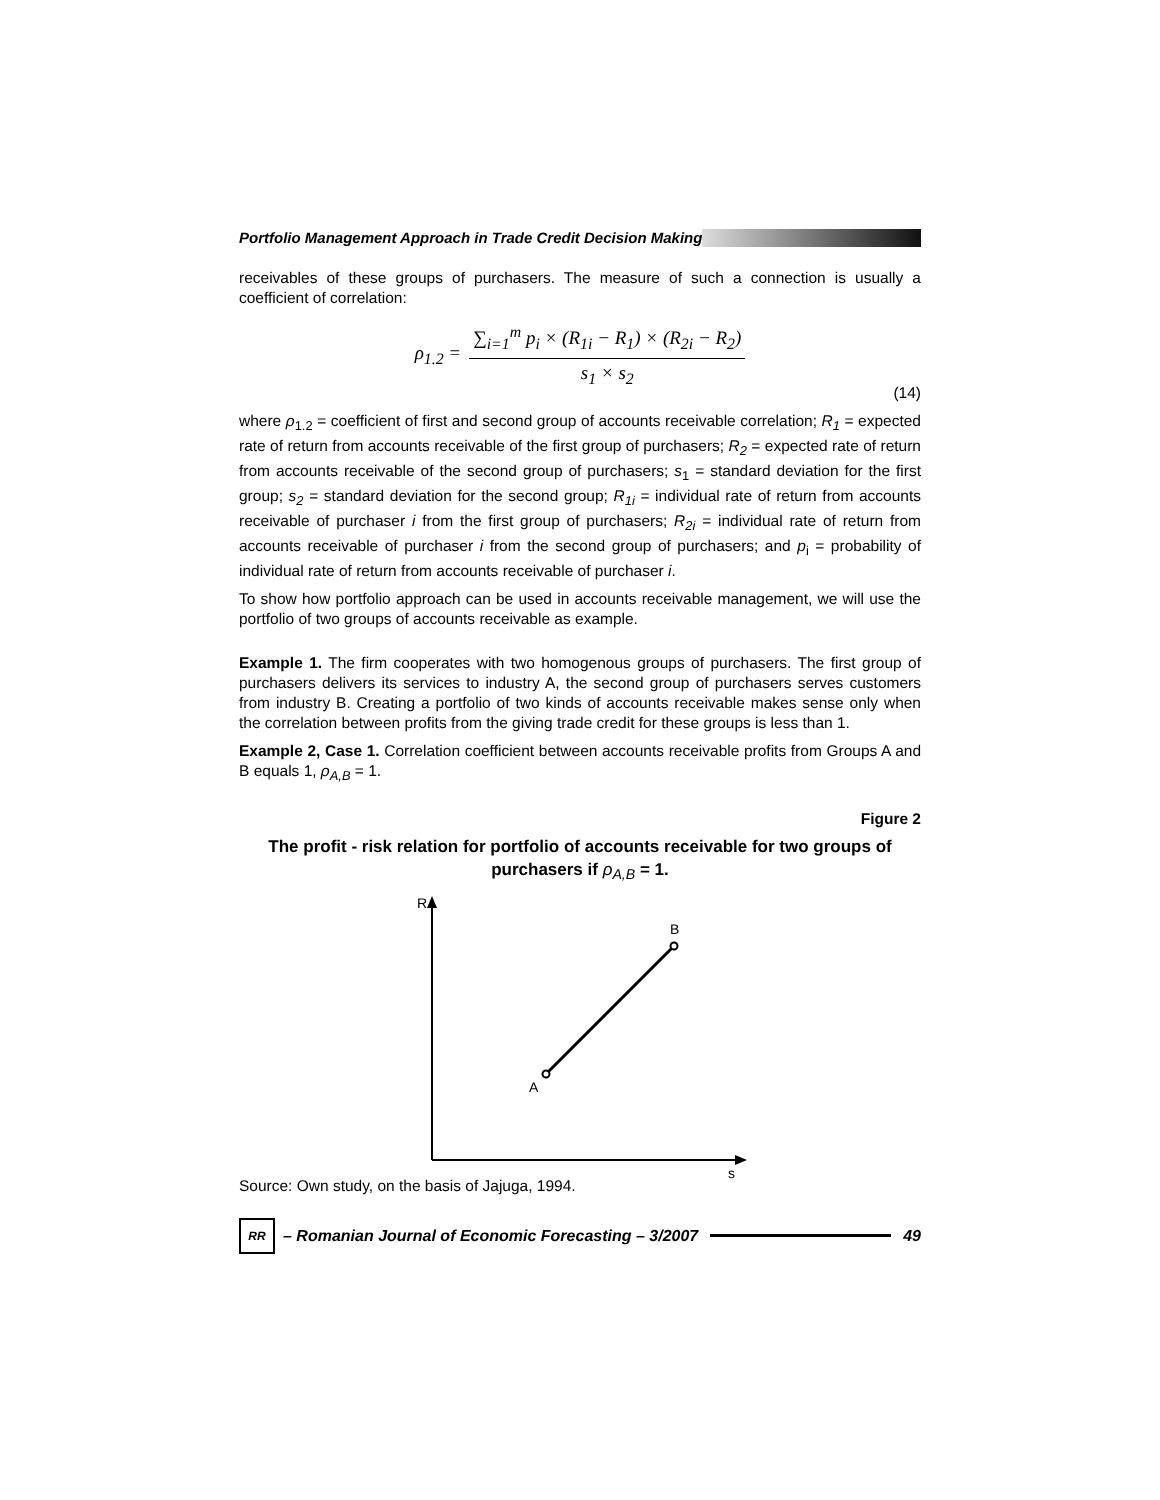Portfolio Management Approach in Trade Credit Decision Making
receivables of these groups of purchasers. The measure of such a connection is usually a coefficient of correlation:
ρ<sub>1.2</sub> =
∑<sub>i=1</sub><sup>m</sup> p<sub>i</sub> × (R<sub>1i</sub> − R<sub>1</sub>) × (R<sub>2i</sub> − R<sub>2</sub>)
s<sub>1</sub> × s<sub>2</sub>
(14)
where ρ<sub>1.2</sub> = coefficient of first and second group of accounts receivable correlation; R<sub>1</sub> = expected rate of return from accounts receivable of the first group of purchasers; R<sub>2</sub> = expected rate of return from accounts receivable of the second group of purchasers; s<sub>1</sub> = standard deviation for the first group; s<sub>2</sub> = standard deviation for the second group; R<sub>1i</sub> = individual rate of return from accounts receivable of purchaser i from the first group of purchasers; R<sub>2i</sub> = individual rate of return from accounts receivable of purchaser i from the second group of purchasers; and p<sub>i</sub> = probability of individual rate of return from accounts receivable of purchaser i.
To show how portfolio approach can be used in accounts receivable management, we will use the portfolio of two groups of accounts receivable as example.
Example 1. The firm cooperates with two homogenous groups of purchasers. The first group of purchasers delivers its services to industry A, the second group of purchasers serves customers from industry B. Creating a portfolio of two kinds of accounts receivable makes sense only when the correlation between profits from the giving trade credit for these groups is less than 1.
Example 2, Case 1. Correlation coefficient between accounts receivable profits from Groups A and B equals 1, ρ<sub>A,B</sub> = 1.
Figure 2
The profit - risk relation for portfolio of accounts receivable for two groups of purchasers if ρ<sub>A,B</sub> = 1.
R
B
A
s
Source: Own study, on the basis of Jajuga, 1994.
RR – Romanian Journal of Economic Forecasting – 3/2007 49